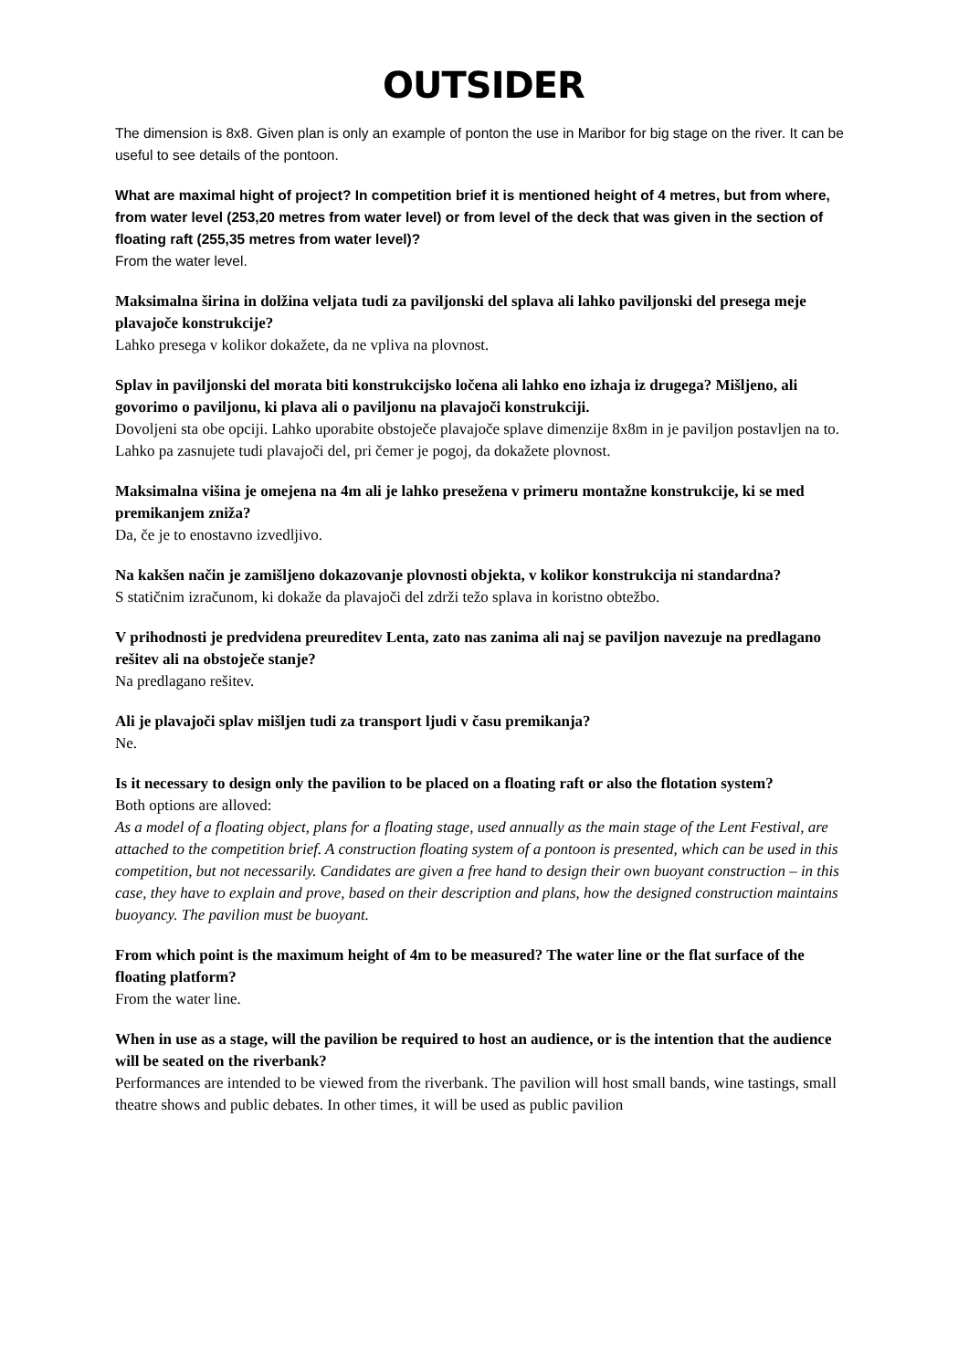OUTSIDER
The dimension is 8x8. Given plan is only an example of ponton the use in Maribor for big stage on the river. It can be useful to see details of the pontoon.
What are maximal hight of project? In competition brief it is mentioned height of 4 metres, but from where, from water level (253,20 metres from water level) or from level of the deck that was given in the section of floating raft (255,35 metres from water level)?
From the water level.
Maksimalna širina in dolžina veljata tudi za paviljonski del splava ali lahko paviljonski del presega meje plavajoče konstrukcije?
Lahko presega v kolikor dokažete, da ne vpliva na plovnost.
Splav in paviljonski del morata biti konstrukcijsko ločena ali lahko eno izhaja iz drugega? Mišljeno, ali govorimo o paviljonu, ki plava ali o paviljonu na plavajoči konstrukciji.
Dovoljeni sta obe opciji. Lahko uporabite obstoječe plavajoče splave dimenzije 8x8m in je paviljon postavljen na to. Lahko pa zasnujete tudi plavajoči del, pri čemer je pogoj, da dokažete plovnost.
Maksimalna višina je omejena na 4m ali je lahko presežena v primeru montažne konstrukcije, ki se med premikanjem zniža?
Da, če je to enostavno izvedljivo.
Na kakšen način je zamišljeno dokazovanje plovnosti objekta, v kolikor konstrukcija ni standardna?
S statičnim izračunom, ki dokaže da plavajoči del zdrži težo splava in koristno obtežbo.
V prihodnosti je predvidena preureditev Lenta, zato nas zanima ali naj se paviljon navezuje na predlagano rešitev ali na obstoječe stanje?
Na predlagano rešitev.
Ali je plavajoči splav mišljen tudi za transport ljudi v času premikanja?
Ne.
Is it necessary to design only the pavilion to be placed on a floating raft or also the flotation system?
Both options are alloved:
As a model of a floating object, plans for a floating stage, used annually as the main stage of the Lent Festival, are attached to the competition brief. A construction floating system of a pontoon is presented, which can be used in this competition, but not necessarily. Candidates are given a free hand to design their own buoyant construction – in this case, they have to explain and prove, based on their description and plans, how the designed construction maintains buoyancy. The pavilion must be buoyant.
From which point is the maximum height of 4m to be measured? The water line or the flat surface of the floating platform?
From the water line.
When in use as a stage, will the pavilion be required to host an audience, or is the intention that the audience will be seated on the riverbank?
Performances are intended to be viewed from the riverbank. The pavilion will host small bands, wine tastings, small theatre shows and public debates. In other times, it will be used as public pavilion